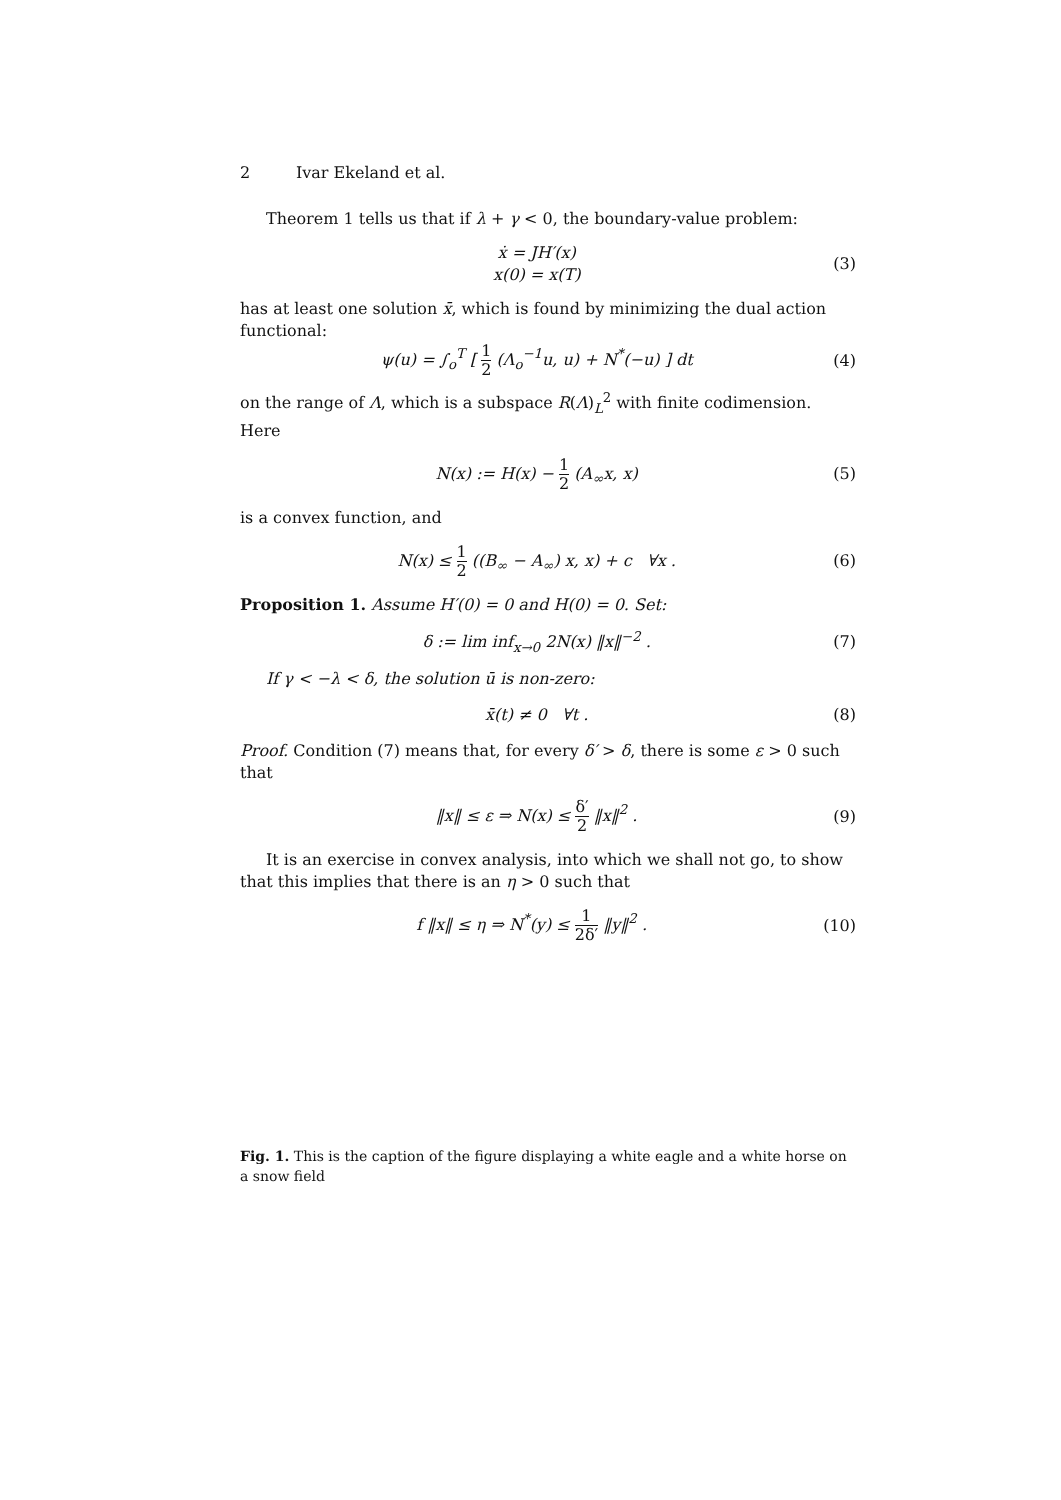2 Ivar Ekeland et al.
Theorem 1 tells us that if λ + γ < 0, the boundary-value problem:
ẋ = JH′(x)
x(0) = x(T)
(3)
has at least one solution x̄, which is found by minimizing the dual action functional:
ψ(u) = ∫<sub>o</sub><sup>T</sup> [ 1 2 (Λ<sub>o</sub><sup>−1</sup>u, u) + N<sup>*</sup>(−u) ] dt
(4)
on the range of Λ, which is a subspace R(Λ)<sub>L</sub><sup>2</sup> with finite codimension. Here
N(x) := H(x) − 1 2 (A<sub>∞</sub>x, x) (5)
is a convex function, and
N(x) ≤ 1 2 ((B<sub>∞</sub> − A<sub>∞</sub>) x, x) + c ∀x .
(6)
Proposition 1. Assume H′(0) = 0 and H(0) = 0. Set:
δ := lim inf<sub>x→0</sub> 2N(x) ‖x‖<sup>−2</sup> . (7)
If γ < −λ < δ, the solution ū is non-zero:
x̄(t) ≠ 0 ∀t . (8)
Proof. Condition (7) means that, for every δ′ > δ, there is some ε > 0 such that
‖x‖ ≤ ε ⇒ N(x) ≤ δ′ 2 ‖x‖<sup>2</sup> . (9)
It is an exercise in convex analysis, into which we shall not go, to show that this implies that there is an η > 0 such that
f ‖x‖ ≤ η ⇒ N<sup>*</sup>(y) ≤ 1 2δ′ ‖y‖<sup>2</sup> .
(10)
Fig. 1. This is the caption of the figure displaying a white eagle and a white horse on a snow field